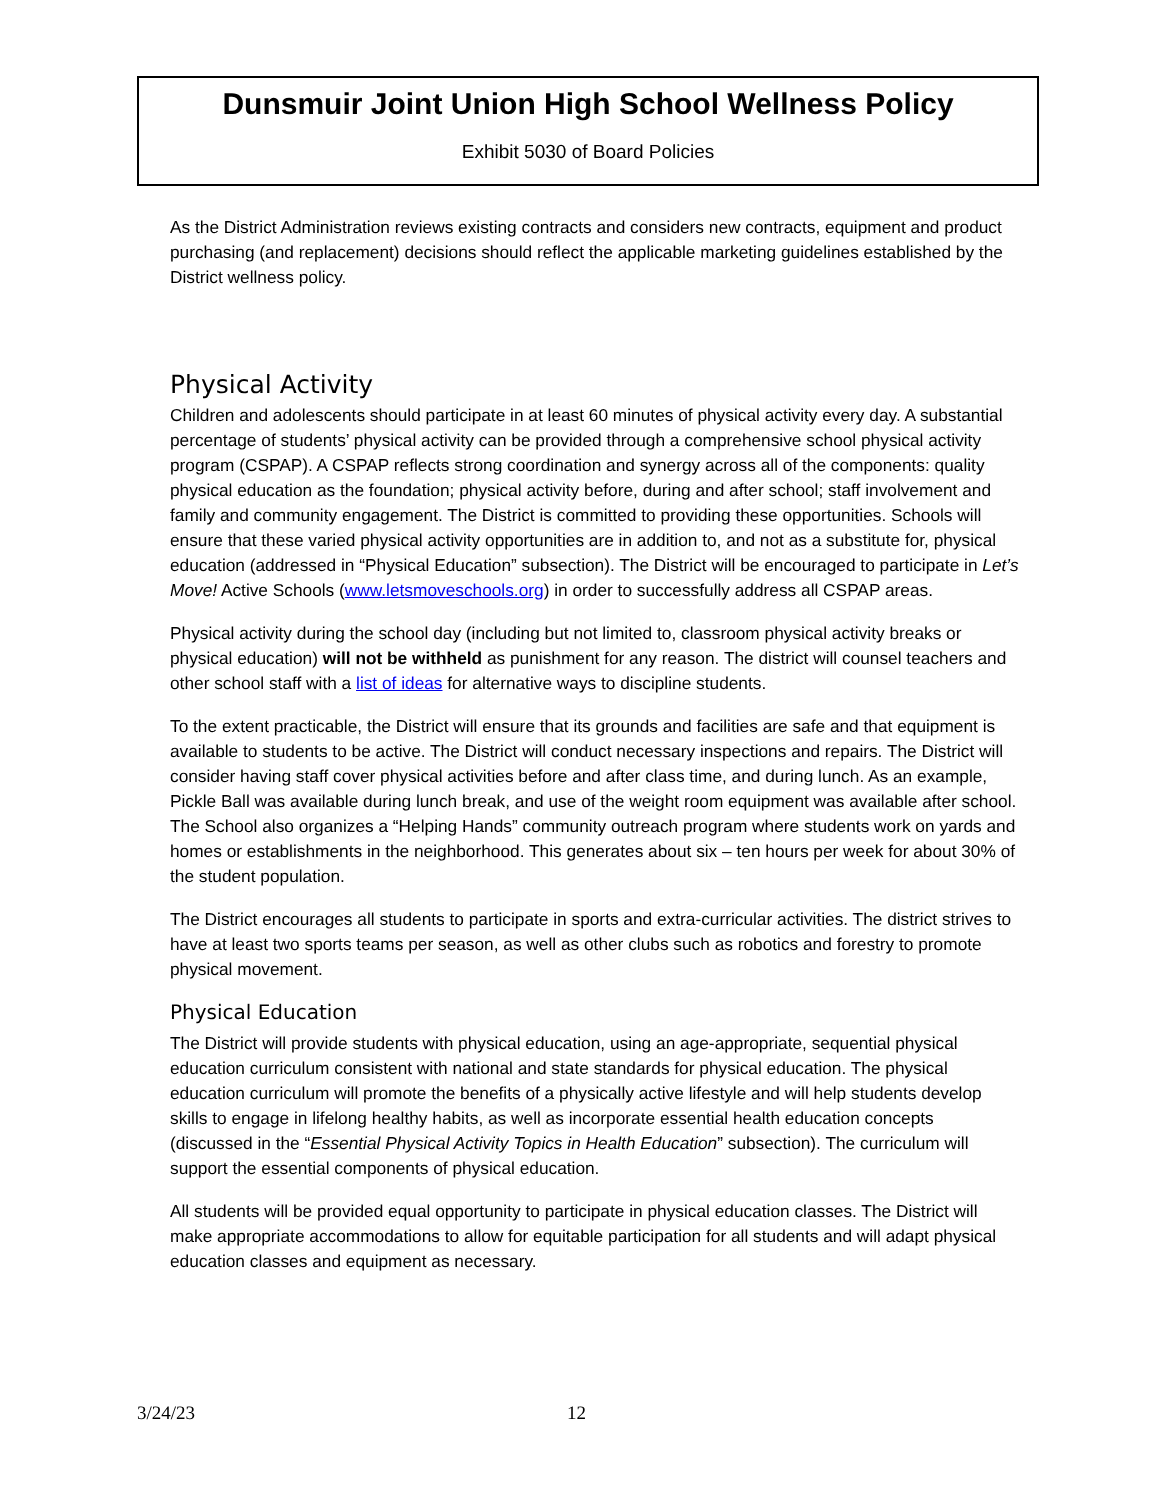Dunsmuir Joint Union High School Wellness Policy
Exhibit 5030 of Board Policies
As the District Administration reviews existing contracts and considers new contracts, equipment and product purchasing (and replacement) decisions should reflect the applicable marketing guidelines established by the District wellness policy.
Physical Activity
Children and adolescents should participate in at least 60 minutes of physical activity every day. A substantial percentage of students’ physical activity can be provided through a comprehensive school physical activity program (CSPAP). A CSPAP reflects strong coordination and synergy across all of the components: quality physical education as the foundation; physical activity before, during and after school; staff involvement and family and community engagement. The District is committed to providing these opportunities. Schools will ensure that these varied physical activity opportunities are in addition to, and not as a substitute for, physical education (addressed in “Physical Education” subsection). The District will be encouraged to participate in Let’s Move! Active Schools (www.letsmoveschools.org) in order to successfully address all CSPAP areas.
Physical activity during the school day (including but not limited to, classroom physical activity breaks or physical education) will not be withheld as punishment for any reason. The district will counsel teachers and other school staff with a list of ideas for alternative ways to discipline students.
To the extent practicable, the District will ensure that its grounds and facilities are safe and that equipment is available to students to be active. The District will conduct necessary inspections and repairs. The District will consider having staff cover physical activities before and after class time, and during lunch. As an example, Pickle Ball was available during lunch break, and use of the weight room equipment was available after school. The School also organizes a “Helping Hands” community outreach program where students work on yards and homes or establishments in the neighborhood. This generates about six – ten hours per week for about 30% of the student population.
The District encourages all students to participate in sports and extra-curricular activities. The district strives to have at least two sports teams per season, as well as other clubs such as robotics and forestry to promote physical movement.
Physical Education
The District will provide students with physical education, using an age-appropriate, sequential physical education curriculum consistent with national and state standards for physical education. The physical education curriculum will promote the benefits of a physically active lifestyle and will help students develop skills to engage in lifelong healthy habits, as well as incorporate essential health education concepts (discussed in the “Essential Physical Activity Topics in Health Education” subsection). The curriculum will support the essential components of physical education.
All students will be provided equal opportunity to participate in physical education classes. The District will make appropriate accommodations to allow for equitable participation for all students and will adapt physical education classes and equipment as necessary.
3/24/23 12